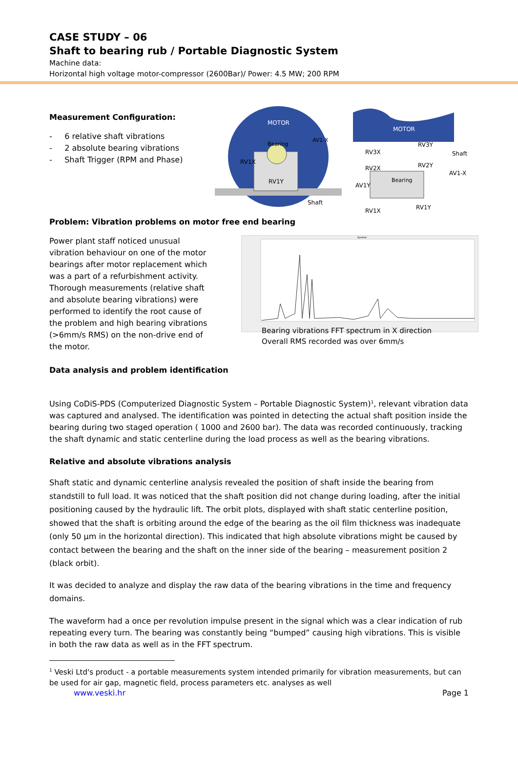CASE STUDY – 06
Shaft to bearing rub / Portable Diagnostic System
Machine data:
Horizontal high voltage motor-compressor (2600Bar)/ Power: 4.5 MW; 200 RPM
Measurement Configuration:
- 6 relative shaft vibrations
- 2 absolute bearing vibrations
- Shaft Trigger (RPM and Phase)
MOTOR
Bearing
AV1-X
RV1X
RV1Y
Shaft
MOTOR
Bearing
RV3X
RV3Y
Shaft
RV2X
RV2Y
AV1-X
AV1Y
RV1X
RV1Y
Problem: Vibration problems on motor free end bearing
Power plant staff noticed unusual vibration behaviour on one of the motor bearings after motor replacement which was a part of a refurbishment activity. Thorough measurements (relative shaft and absolute bearing vibrations) were performed to identify the root cause of the problem and high bearing vibrations (>6mm/s RMS) on the non-drive end of the motor.
Spektar
Bearing vibrations FFT spectrum in X direction
Overall RMS recorded was over 6mm/s
Data analysis and problem identification
Using CoDiS-PDS (Computerized Diagnostic System – Portable Diagnostic System)<sup>1</sup>, relevant vibration data was captured and analysed. The identification was pointed in detecting the actual shaft position inside the bearing during two staged operation ( 1000 and 2600 bar). The data was recorded continuously, tracking the shaft dynamic and static centerline during the load process as well as the bearing vibrations.
Relative and absolute vibrations analysis
Shaft static and dynamic centerline analysis revealed the position of shaft inside the bearing from standstill to full load. It was noticed that the shaft position did not change during loading, after the initial positioning caused by the hydraulic lift. The orbit plots, displayed with shaft static centerline position, showed that the shaft is orbiting around the edge of the bearing as the oil film thickness was inadequate (only 50 µm in the horizontal direction). This indicated that high absolute vibrations might be caused by contact between the bearing and the shaft on the inner side of the bearing – measurement position 2 (black orbit).
It was decided to analyze and display the raw data of the bearing vibrations in the time and frequency domains.
The waveform had a once per revolution impulse present in the signal which was a clear indication of rub repeating every turn. The bearing was constantly being “bumped” causing high vibrations. This is visible in both the raw data as well as in the FFT spectrum.
<sup>1</sup> Veski Ltd's product - a portable measurements system intended primarily for vibration measurements, but can be used for air gap, magnetic field, process parameters etc. analyses as well
www.veski.hr Page 1